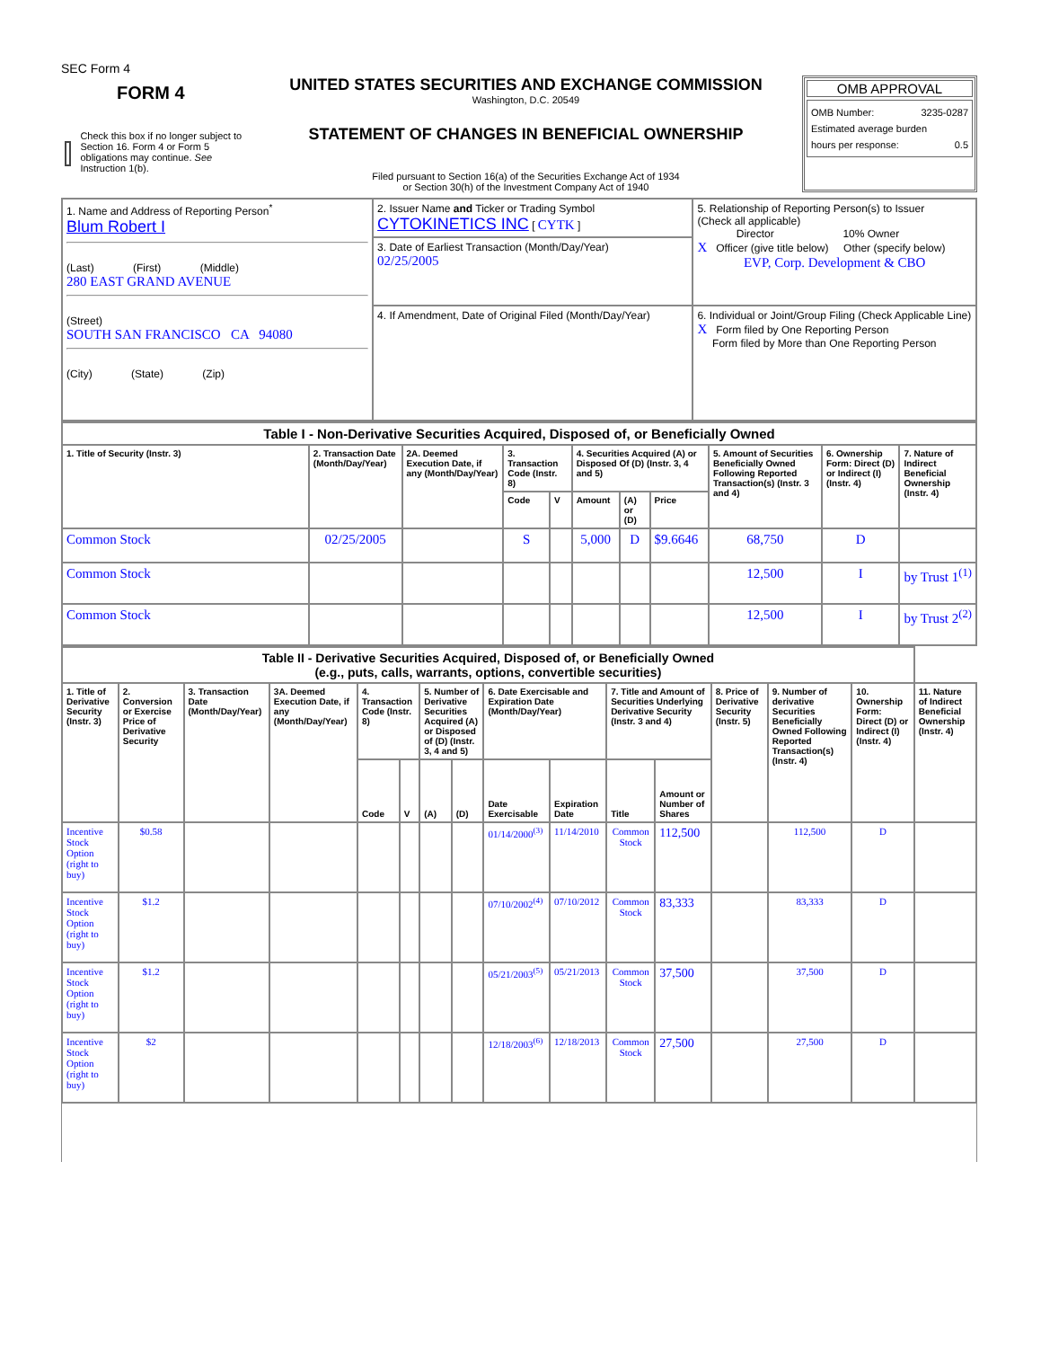SEC Form 4
FORM 4
Check this box if no longer subject to Section 16. Form 4 or Form 5 obligations may continue. See Instruction 1(b).
UNITED STATES SECURITIES AND EXCHANGE COMMISSION
Washington, D.C. 20549
STATEMENT OF CHANGES IN BENEFICIAL OWNERSHIP
Filed pursuant to Section 16(a) of the Securities Exchange Act of 1934
or Section 30(h) of the Investment Company Act of 1940
OMB APPROVAL
OMB Number: 3235-0287
Estimated average burden
hours per response: 0.5
| 1. Name and Address of Reporting Person<sup>*</sup> Blum Robert I (Last) (First) (Middle) 280 EAST GRAND AVENUE (Street) SOUTH SAN FRANCISCO CA 94080 (City) (State) (Zip) | 2. Issuer Name and Ticker or Trading Symbol CYTOKINETICS INC [ CYTK ] | 5. Relationship of Reporting Person(s) to Issuer (Check all applicable) Director 10% Owner X Officer (give title below) Other (specify below) EVP, Corp. Development & CBO |
| | 3. Date of Earliest Transaction (Month/Day/Year) 02/25/2005 | |
| | 4. If Amendment, Date of Original Filed (Month/Day/Year) | 6. Individual or Joint/Group Filing (Check Applicable Line) X Form filed by One Reporting Person Form filed by More than One Reporting Person |
| Table I - Non-Derivative Securities Acquired, Disposed of, or Beneficially Owned | | | | | | | | | | |
| 1. Title of Security (Instr. 3) | 2. Transaction Date (Month/Day/Year) | 2A. Deemed Execution Date, if any (Month/Day/Year) | 3. Transaction Code (Instr. 8) | | 4. Securities Acquired (A) or Disposed Of (D) (Instr. 3, 4 and 5) | | | 5. Amount of Securities Beneficially Owned Following Reported Transaction(s) (Instr. 3 and 4) | 6. Ownership Form: Direct (D) or Indirect (I) (Instr. 4) | 7. Nature of Indirect Beneficial Ownership (Instr. 4) |
| | | | Code | V | Amount | (A) or (D) | Price | | | |
| Common Stock | 02/25/2005 | | S | | 5,000 | D | $9.6646 | 68,750 | D | |
| Common Stock | | | | | | | | 12,500 | I | by Trust 1<sup>(1)</sup> |
| Common Stock | | | | | | | | 12,500 | I | by Trust 2<sup>(2)</sup> |
| Table II - Derivative Securities Acquired, Disposed of, or Beneficially Owned (e.g., puts, calls, warrants, options, convertible securities) | | | | | | | | | | | | | | | |
| 1. Title of Derivative Security (Instr. 3) | 2. Conversion or Exercise Price of Derivative Security | 3. Transaction Date (Month/Day/Year) | 3A. Deemed Execution Date, if any (Month/Day/Year) | 4. Transaction Code (Instr. 8) | | 5. Number of Derivative Securities Acquired (A) or Disposed of (D) (Instr. 3, 4 and 5) | | 6. Date Exercisable and Expiration Date (Month/Day/Year) | | 7. Title and Amount of Securities Underlying Derivative Security (Instr. 3 and 4) | | 8. Price of Derivative Security (Instr. 5) | 9. Number of derivative Securities Beneficially Owned Following Reported Transaction(s) (Instr. 4) | 10. Ownership Form: Direct (D) or Indirect (I) (Instr. 4) | 11. Nature of Indirect Beneficial Ownership (Instr. 4) |
| | | | | Code | V | (A) | (D) | Date Exercisable | Expiration Date | Title | Amount or Number of Shares | | | | |
| Incentive Stock Option (right to buy) | $0.58 | | | | | | | 01/14/2000<sup>(3)</sup> | 11/14/2010 | Common Stock | 112,500 | | 112,500 | D | |
| Incentive Stock Option (right to buy) | $1.2 | | | | | | | 07/10/2002<sup>(4)</sup> | 07/10/2012 | Common Stock | 83,333 | | 83,333 | D | |
| Incentive Stock Option (right to buy) | $1.2 | | | | | | | 05/21/2003<sup>(5)</sup> | 05/21/2013 | Common Stock | 37,500 | | 37,500 | D | |
| Incentive Stock Option (right to buy) | $2 | | | | | | | 12/18/2003<sup>(6)</sup> | 12/18/2013 | Common Stock | 27,500 | | 27,500 | D | |